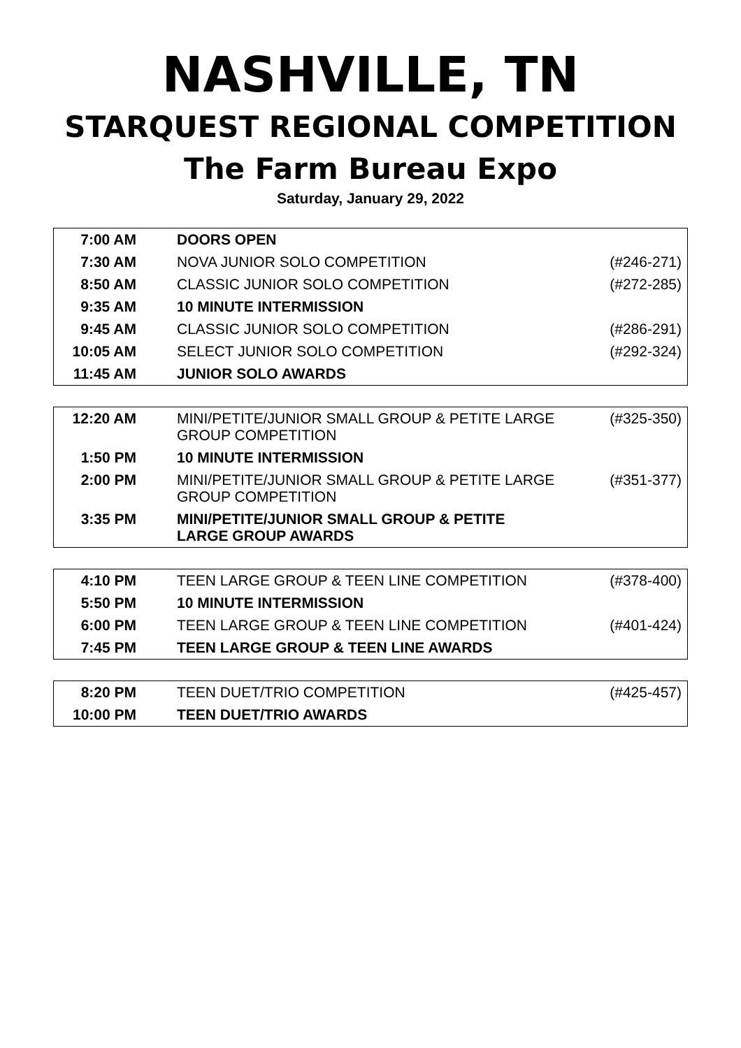NASHVILLE, TN
STARQUEST REGIONAL COMPETITION
The Farm Bureau Expo
Saturday, January 29, 2022
| 7:00 AM | DOORS OPEN | |
| 7:30 AM | NOVA JUNIOR SOLO COMPETITION | (#246-271) |
| 8:50 AM | CLASSIC JUNIOR SOLO COMPETITION | (#272-285) |
| 9:35 AM | 10 MINUTE INTERMISSION | |
| 9:45 AM | CLASSIC JUNIOR SOLO COMPETITION | (#286-291) |
| 10:05 AM | SELECT JUNIOR SOLO COMPETITION | (#292-324) |
| 11:45 AM | JUNIOR SOLO AWARDS | |
| 12:20 AM | MINI/PETITE/JUNIOR SMALL GROUP & PETITE LARGE GROUP COMPETITION | (#325-350) |
| 1:50 PM | 10 MINUTE INTERMISSION | |
| 2:00 PM | MINI/PETITE/JUNIOR SMALL GROUP & PETITE LARGE GROUP COMPETITION | (#351-377) |
| 3:35 PM | MINI/PETITE/JUNIOR SMALL GROUP & PETITE LARGE GROUP AWARDS | |
| 4:10 PM | TEEN LARGE GROUP & TEEN LINE COMPETITION | (#378-400) |
| 5:50 PM | 10 MINUTE INTERMISSION | |
| 6:00 PM | TEEN LARGE GROUP & TEEN LINE COMPETITION | (#401-424) |
| 7:45 PM | TEEN LARGE GROUP & TEEN LINE AWARDS | |
| 8:20 PM | TEEN DUET/TRIO COMPETITION | (#425-457) |
| 10:00 PM | TEEN DUET/TRIO AWARDS | |